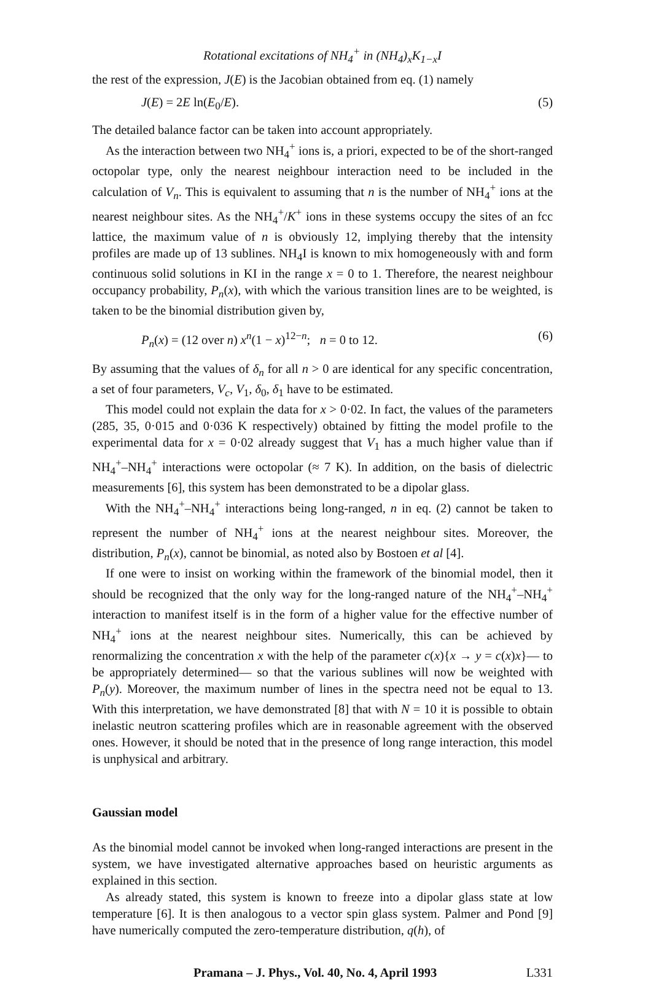Rotational excitations of NH<sub>4</sub><sup>+</sup> in (NH<sub>4</sub>)<sub>x</sub>K<sub>1−x</sub>I
the rest of the expression, J(E) is the Jacobian obtained from eq. (1) namely
J(E) = 2E ln(E<sub>0</sub>/E). (5)
The detailed balance factor can be taken into account appropriately.
As the interaction between two NH<sub>4</sub><sup>+</sup> ions is, a priori, expected to be of the short-ranged octopolar type, only the nearest neighbour interaction need to be included in the calculation of V<sub>n</sub>. This is equivalent to assuming that n is the number of NH<sub>4</sub><sup>+</sup> ions at the nearest neighbour sites. As the NH<sub>4</sub><sup>+</sup>/K<sup>+</sup> ions in these systems occupy the sites of an fcc lattice, the maximum value of n is obviously 12, implying thereby that the intensity profiles are made up of 13 sublines. NH<sub>4</sub>I is known to mix homogeneously with and form continuous solid solutions in KI in the range x = 0 to 1. Therefore, the nearest neighbour occupancy probability, P<sub>n</sub>(x), with which the various transition lines are to be weighted, is taken to be the binomial distribution given by,
P<sub>n</sub>(x) = (12 over n) x<sup>n</sup>(1 − x)<sup>12−n</sup>; n = 0 to 12. (6)
By assuming that the values of δ<sub>n</sub> for all n > 0 are identical for any specific concentration, a set of four parameters, V<sub>c</sub>, V<sub>1</sub>, δ<sub>0</sub>, δ<sub>1</sub> have to be estimated.
This model could not explain the data for x > 0·02. In fact, the values of the parameters (285, 35, 0·015 and 0·036 K respectively) obtained by fitting the model profile to the experimental data for x = 0·02 already suggest that V<sub>1</sub> has a much higher value than if NH<sub>4</sub><sup>+</sup>–NH<sub>4</sub><sup>+</sup> interactions were octopolar (≈ 7 K). In addition, on the basis of dielectric measurements [6], this system has been demonstrated to be a dipolar glass.
With the NH<sub>4</sub><sup>+</sup>–NH<sub>4</sub><sup>+</sup> interactions being long-ranged, n in eq. (2) cannot be taken to represent the number of NH<sub>4</sub><sup>+</sup> ions at the nearest neighbour sites. Moreover, the distribution, P<sub>n</sub>(x), cannot be binomial, as noted also by Bostoen et al [4].
If one were to insist on working within the framework of the binomial model, then it should be recognized that the only way for the long-ranged nature of the NH<sub>4</sub><sup>+</sup>–NH<sub>4</sub><sup>+</sup> interaction to manifest itself is in the form of a higher value for the effective number of NH<sub>4</sub><sup>+</sup> ions at the nearest neighbour sites. Numerically, this can be achieved by renormalizing the concentration x with the help of the parameter c(x){x → y = c(x)x}— to be appropriately determined— so that the various sublines will now be weighted with P<sub>n</sub>(y). Moreover, the maximum number of lines in the spectra need not be equal to 13. With this interpretation, we have demonstrated [8] that with N = 10 it is possible to obtain inelastic neutron scattering profiles which are in reasonable agreement with the observed ones. However, it should be noted that in the presence of long range interaction, this model is unphysical and arbitrary.
Gaussian model
As the binomial model cannot be invoked when long-ranged interactions are present in the system, we have investigated alternative approaches based on heuristic arguments as explained in this section.
As already stated, this system is known to freeze into a dipolar glass state at low temperature [6]. It is then analogous to a vector spin glass system. Palmer and Pond [9] have numerically computed the zero-temperature distribution, q(h), of
Pramana – J. Phys., Vol. 40, No. 4, April 1993 L331